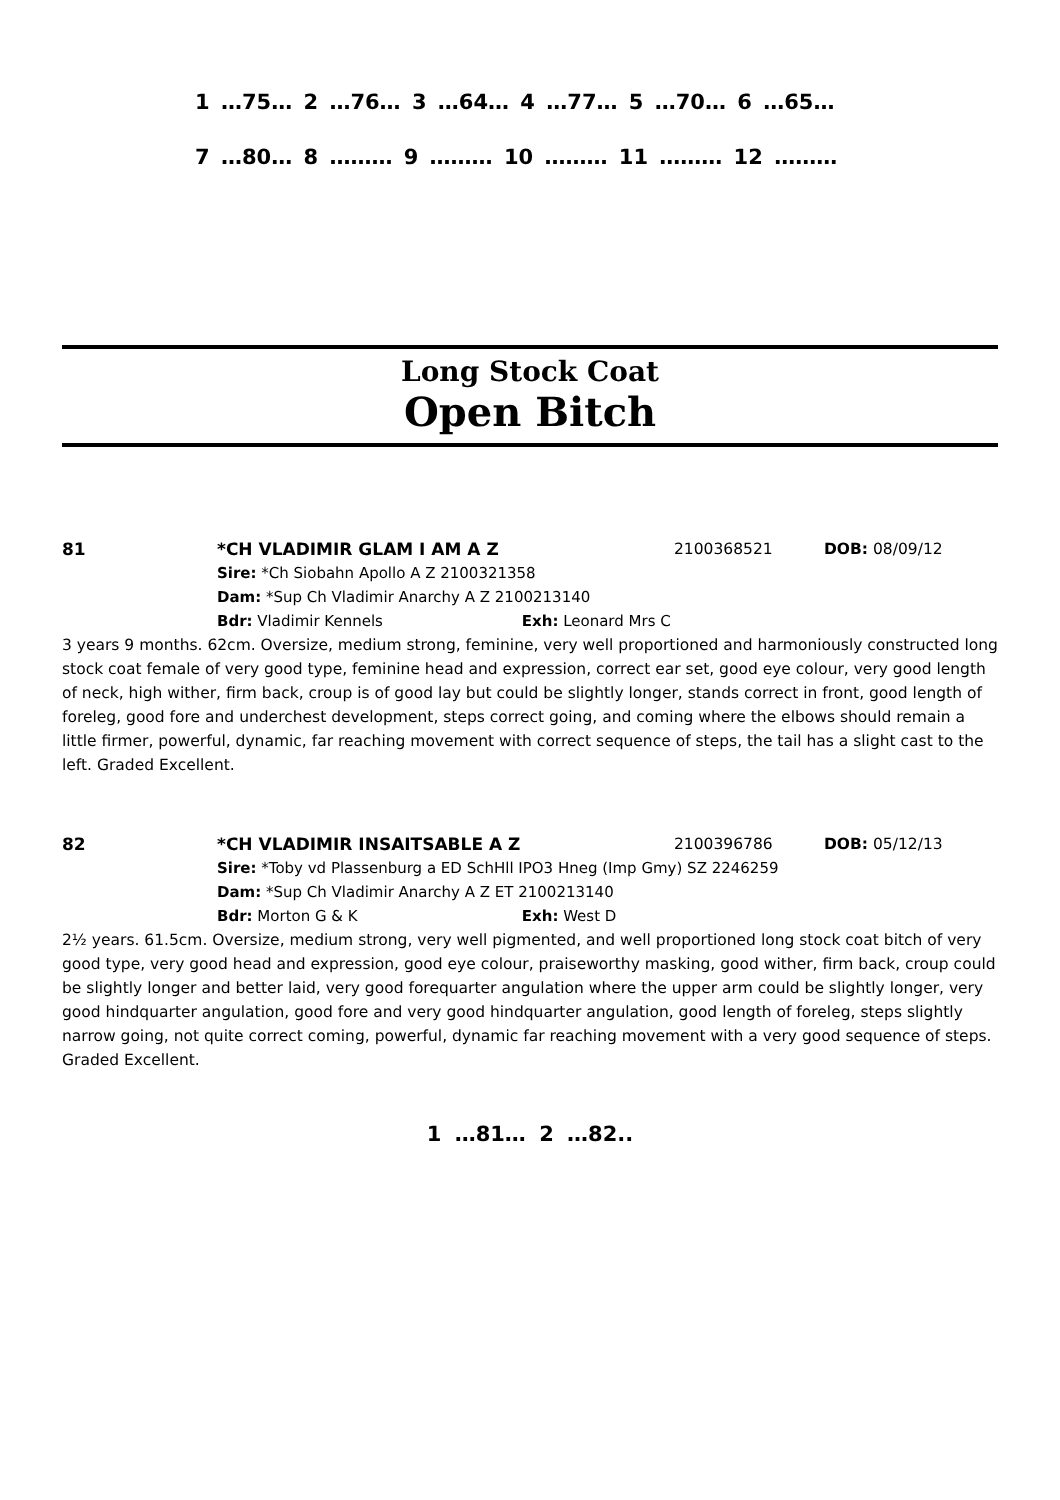1 …75… 2 …76… 3 …64… 4 …77… 5 …70… 6 …65…
7 …80… 8 ……… 9 ……… 10 ……… 11 ……… 12 ………
Long Stock Coat
Open Bitch
81 *CH VLADIMIR GLAM I AM A Z 2100368521 DOB: 08/09/12
Sire: *Ch Siobahn Apollo A Z 2100321358
Dam: *Sup Ch Vladimir Anarchy A Z 2100213140
Bdr: Vladimir Kennels Exh: Leonard Mrs C
3 years 9 months. 62cm. Oversize, medium strong, feminine, very well proportioned and harmoniously constructed long stock coat female of very good type, feminine head and expression, correct ear set, good eye colour, very good length of neck, high wither, firm back, croup is of good lay but could be slightly longer, stands correct in front, good length of foreleg, good fore and underchest development, steps correct going, and coming where the elbows should remain a little firmer, powerful, dynamic, far reaching movement with correct sequence of steps, the tail has a slight cast to the left. Graded Excellent.
82 *CH VLADIMIR INSAITSABLE A Z 2100396786 DOB: 05/12/13
Sire: *Toby vd Plassenburg a ED SchHll IPO3 Hneg (Imp Gmy) SZ 2246259
Dam: *Sup Ch Vladimir Anarchy A Z ET 2100213140
Bdr: Morton G & K Exh: West D
2½ years. 61.5cm. Oversize, medium strong, very well pigmented, and well proportioned long stock coat bitch of very good type, very good head and expression, good eye colour, praiseworthy masking, good wither, firm back, croup could be slightly longer and better laid, very good forequarter angulation where the upper arm could be slightly longer, very good hindquarter angulation, good fore and very good hindquarter angulation, good length of foreleg, steps slightly narrow going, not quite correct coming, powerful, dynamic far reaching movement with a very good sequence of steps. Graded Excellent.
1 …81… 2 …82..